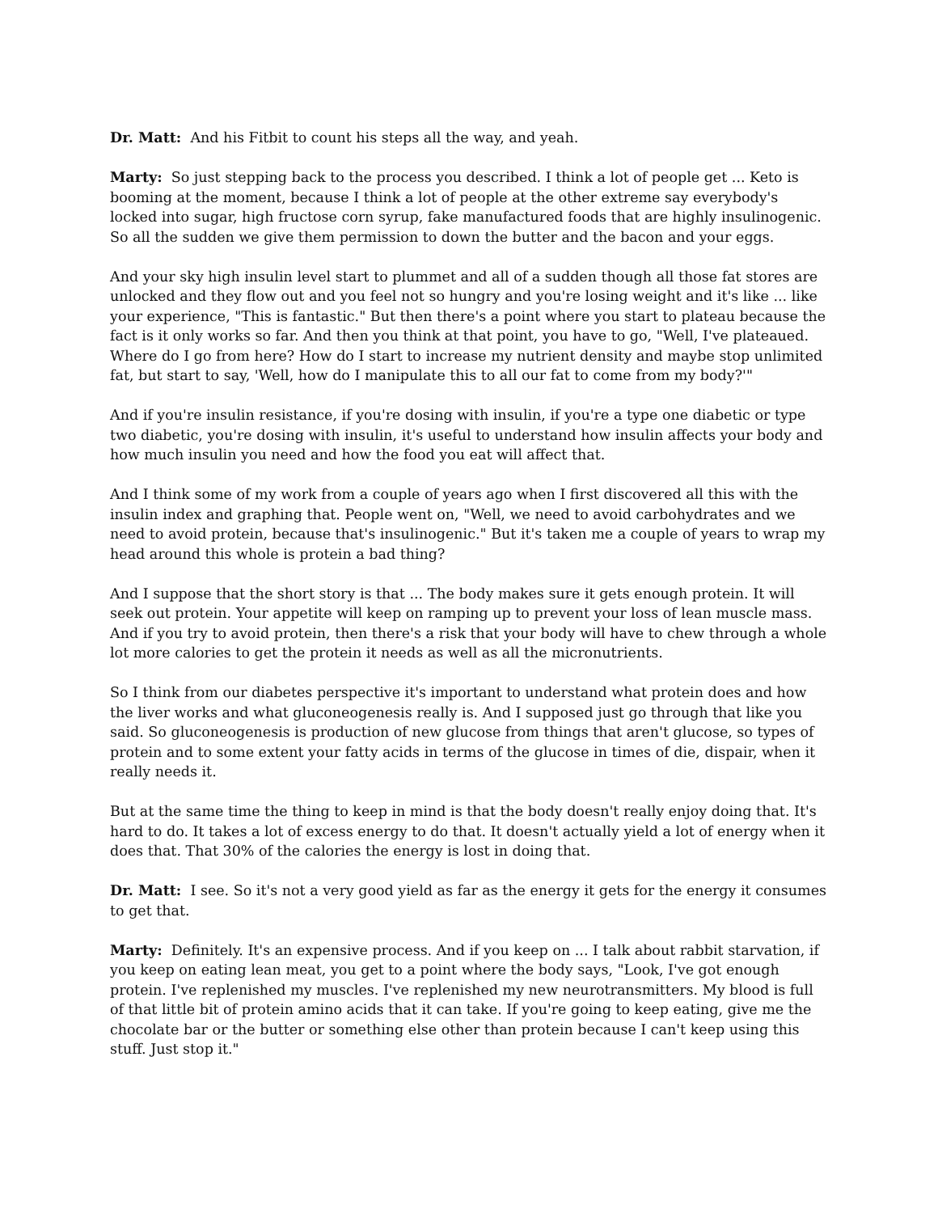Dr. Matt: And his Fitbit to count his steps all the way, and yeah.
Marty: So just stepping back to the process you described. I think a lot of people get ... Keto is booming at the moment, because I think a lot of people at the other extreme say everybody's locked into sugar, high fructose corn syrup, fake manufactured foods that are highly insulinogenic. So all the sudden we give them permission to down the butter and the bacon and your eggs.
And your sky high insulin level start to plummet and all of a sudden though all those fat stores are unlocked and they flow out and you feel not so hungry and you're losing weight and it's like ... like your experience, "This is fantastic." But then there's a point where you start to plateau because the fact is it only works so far. And then you think at that point, you have to go, "Well, I've plateaued. Where do I go from here? How do I start to increase my nutrient density and maybe stop unlimited fat, but start to say, 'Well, how do I manipulate this to all our fat to come from my body?'"
And if you're insulin resistance, if you're dosing with insulin, if you're a type one diabetic or type two diabetic, you're dosing with insulin, it's useful to understand how insulin affects your body and how much insulin you need and how the food you eat will affect that.
And I think some of my work from a couple of years ago when I first discovered all this with the insulin index and graphing that. People went on, "Well, we need to avoid carbohydrates and we need to avoid protein, because that's insulinogenic." But it's taken me a couple of years to wrap my head around this whole is protein a bad thing?
And I suppose that the short story is that ... The body makes sure it gets enough protein. It will seek out protein. Your appetite will keep on ramping up to prevent your loss of lean muscle mass. And if you try to avoid protein, then there's a risk that your body will have to chew through a whole lot more calories to get the protein it needs as well as all the micronutrients.
So I think from our diabetes perspective it's important to understand what protein does and how the liver works and what gluconeogenesis really is. And I supposed just go through that like you said. So gluconeogenesis is production of new glucose from things that aren't glucose, so types of protein and to some extent your fatty acids in terms of the glucose in times of die, dispair, when it really needs it.
But at the same time the thing to keep in mind is that the body doesn't really enjoy doing that. It's hard to do. It takes a lot of excess energy to do that. It doesn't actually yield a lot of energy when it does that. That 30% of the calories the energy is lost in doing that.
Dr. Matt: I see. So it's not a very good yield as far as the energy it gets for the energy it consumes to get that.
Marty: Definitely. It's an expensive process. And if you keep on ... I talk about rabbit starvation, if you keep on eating lean meat, you get to a point where the body says, "Look, I've got enough protein. I've replenished my muscles. I've replenished my new neurotransmitters. My blood is full of that little bit of protein amino acids that it can take. If you're going to keep eating, give me the chocolate bar or the butter or something else other than protein because I can't keep using this stuff. Just stop it."